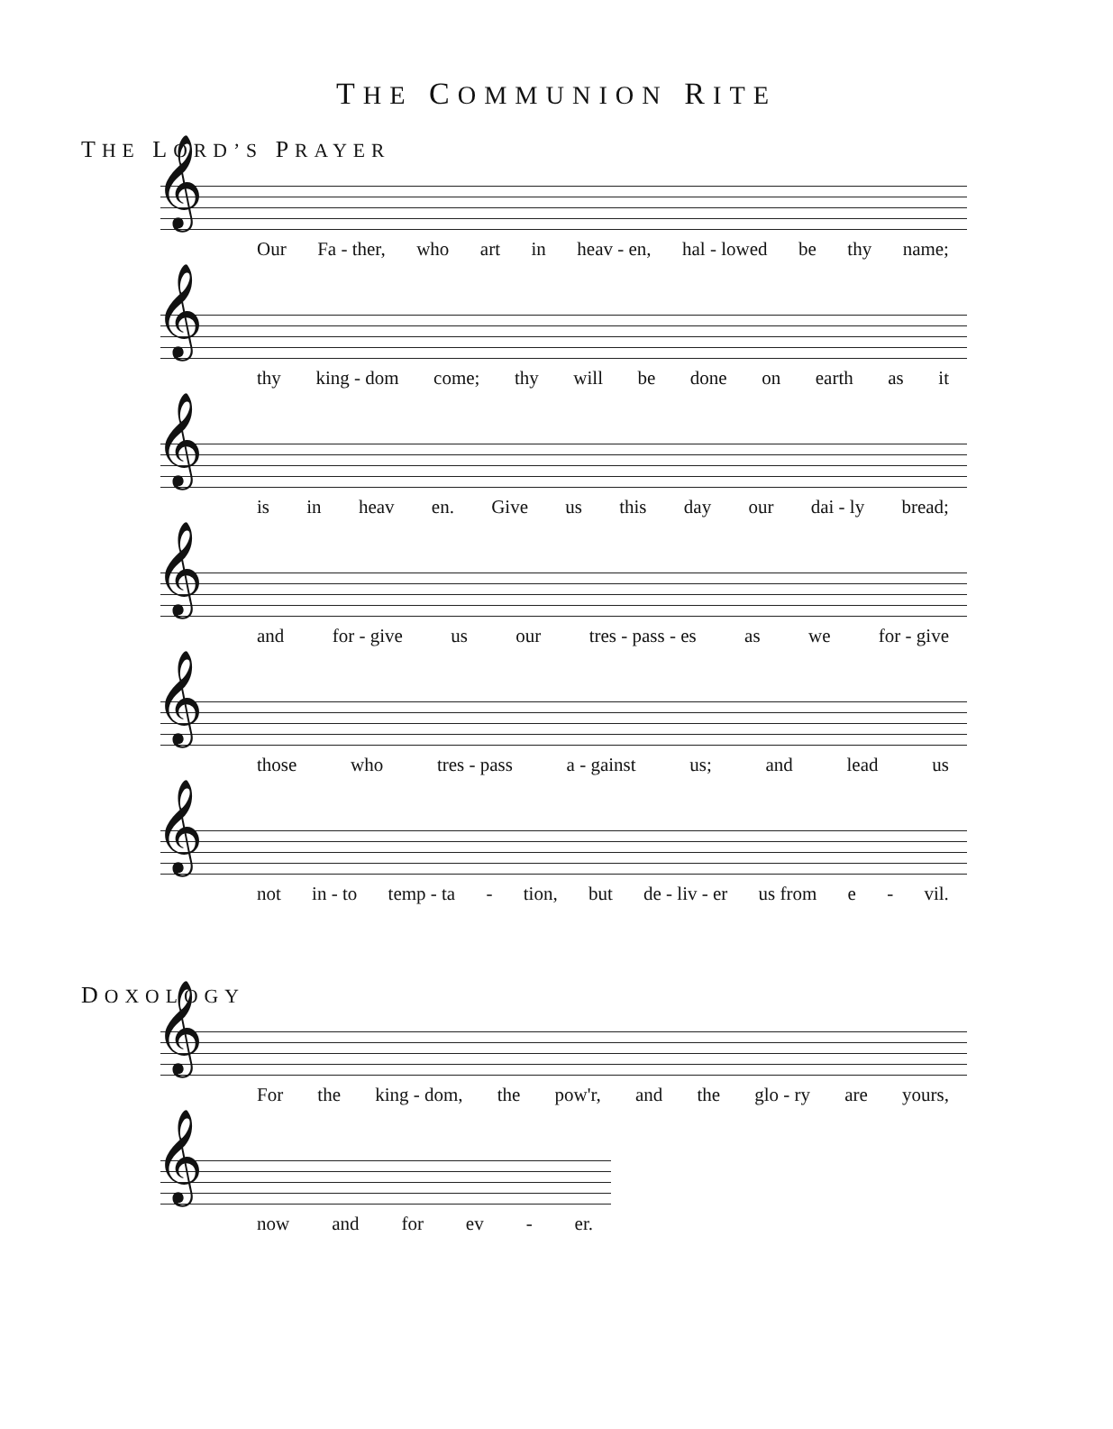THE COMMUNION RITE
THE LORD’S PRAYER
𝄞
Our Fa - ther, who art in heav - en, hal - lowed be thy name;
𝄞
thy king - dom come; thy will be done on earth as it
𝄞
is in heav en. Give us this day our dai - ly bread;
𝄞
and for - give us our tres - pass - es as we for - give
𝄞
those who tres - pass a - gainst us; and lead us
𝄞
not in - to temp - ta - tion, but de - liv - er us from e - vil.
DOXOLOGY
𝄞
For the king - dom, the pow'r, and the glo - ry are yours,
𝄞
now and for ev - er.